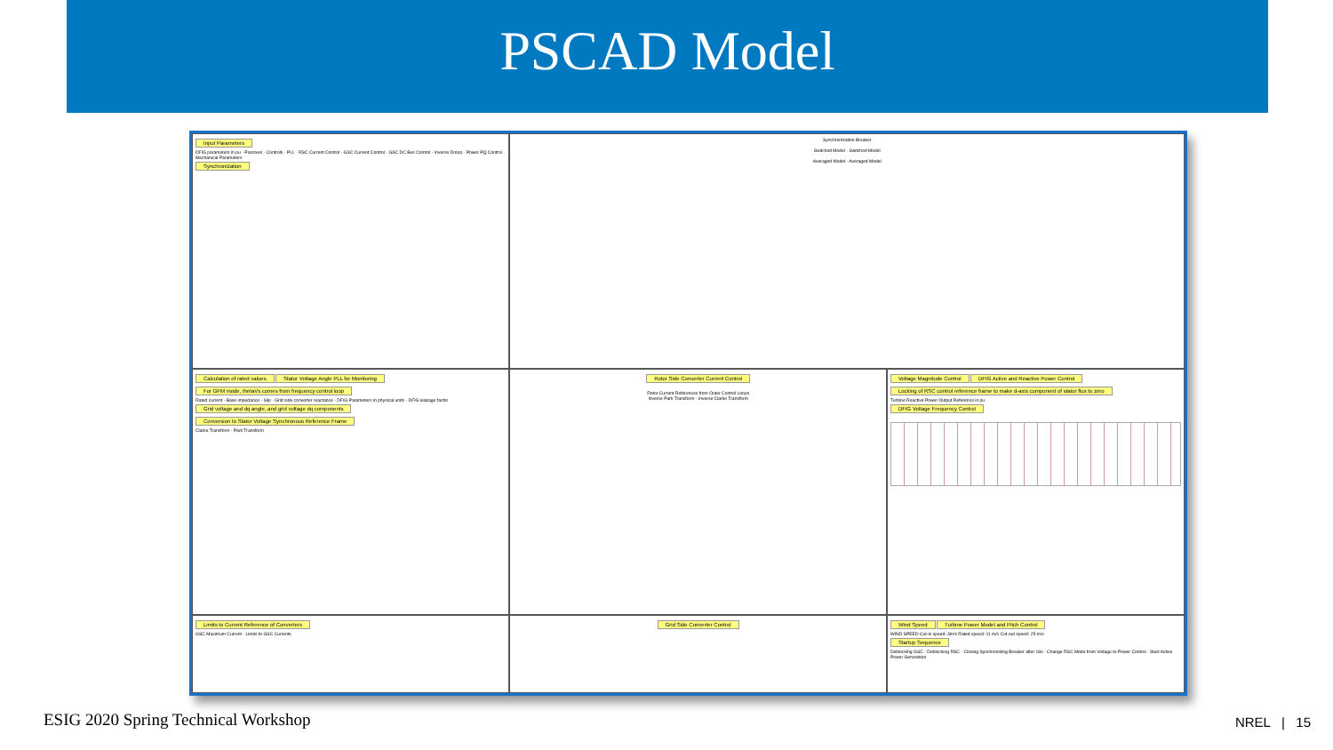PSCAD Model
Input Parameters
DFIG parameters in pu · Passives · Controls · PLL · RSC Current Control · GSC Current Control · GSC DC Bus Control · Inverse Droop · Power PQ Control · Mechanical Parameters
Synchronization
Synchronization Breaker
Switched Model · Switched Model
Averaged Model · Averaged Model
Calculation of rated values Stator Voltage Angle PLL for Monitoring For GFM mode, thetaVs comes from frequency control loop
Rated current · Base impedance · Slip · Grid side converter reactance · DFIG Parameters in physical units · DFIG leakage factor
Grid voltage and dq angle, and grid voltage dq components
Conversion to Stator Voltage Synchronous Reference Frame
Clarke Transform · Park Transform
Rotor Side Converter Current Control
Rotor Current References from Outer Control Loops
Inverse Park Transform · Inverse Clarke Transform
Voltage Magnitude Control DFIG Active and Reactive Power Control
Locking of RSC control reference frame to make d-axis component of stator flux to zero
Turbine Reactive Power Output Reference in pu
DFIG Voltage Frequency Control
Limits to Current Reference of Converters
GSC Maximum Current · Limits to GSC Currents
Grid Side Converter Control
Wind Speed Turbine Power Model and Pitch Control
WIND SPEED Cut-in speed: 3m/s Rated speed: 11 m/s Cut-out speed: 25 m/s
Startup Sequence
Deblocking GSC · Deblocking RSC · Closing Synchronizing Breaker after 18s · Change RSC Mode from Voltage to Power Control · Start Active Power Generation
ESIG 2020 Spring Technical Workshop NREL | 15